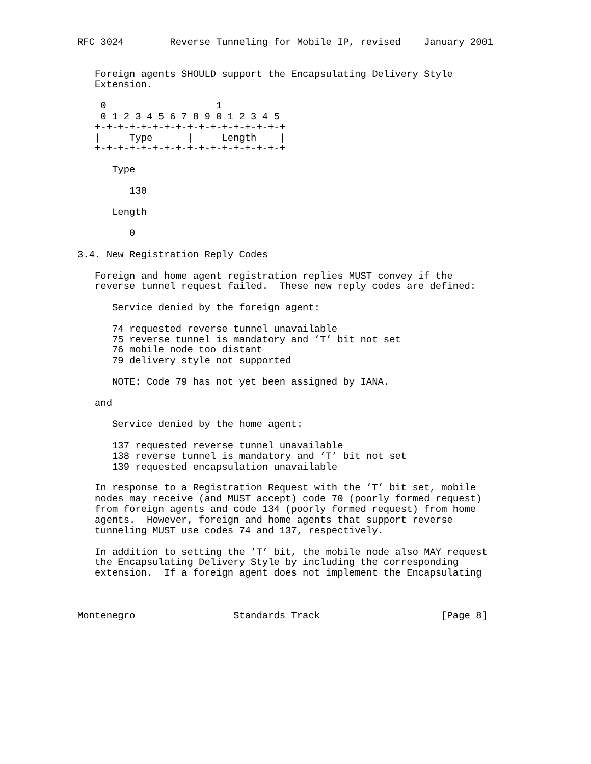RFC 3024        Reverse Tunneling for Mobile IP, revised    January 2001


   Foreign agents SHOULD support the Encapsulating Delivery Style
   Extension.

    0                   1
    0 1 2 3 4 5 6 7 8 9 0 1 2 3 4 5
   +-+-+-+-+-+-+-+-+-+-+-+-+-+-+-+-+
   |     Type      |     Length    |
   +-+-+-+-+-+-+-+-+-+-+-+-+-+-+-+-+

      Type

         130

      Length

         0

3.4. New Registration Reply Codes

   Foreign and home agent registration replies MUST convey if the
   reverse tunnel request failed.  These new reply codes are defined:

      Service denied by the foreign agent:

      74 requested reverse tunnel unavailable
      75 reverse tunnel is mandatory and ’T’ bit not set
      76 mobile node too distant
      79 delivery style not supported

      NOTE: Code 79 has not yet been assigned by IANA.

   and

      Service denied by the home agent:

      137 requested reverse tunnel unavailable
      138 reverse tunnel is mandatory and ’T’ bit not set
      139 requested encapsulation unavailable

   In response to a Registration Request with the ’T’ bit set, mobile
   nodes may receive (and MUST accept) code 70 (poorly formed request)
   from foreign agents and code 134 (poorly formed request) from home
   agents.  However, foreign and home agents that support reverse
   tunneling MUST use codes 74 and 137, respectively.

   In addition to setting the ’T’ bit, the mobile node also MAY request
   the Encapsulating Delivery Style by including the corresponding
   extension.  If a foreign agent does not implement the Encapsulating



Montenegro                 Standards Track                     [Page 8]